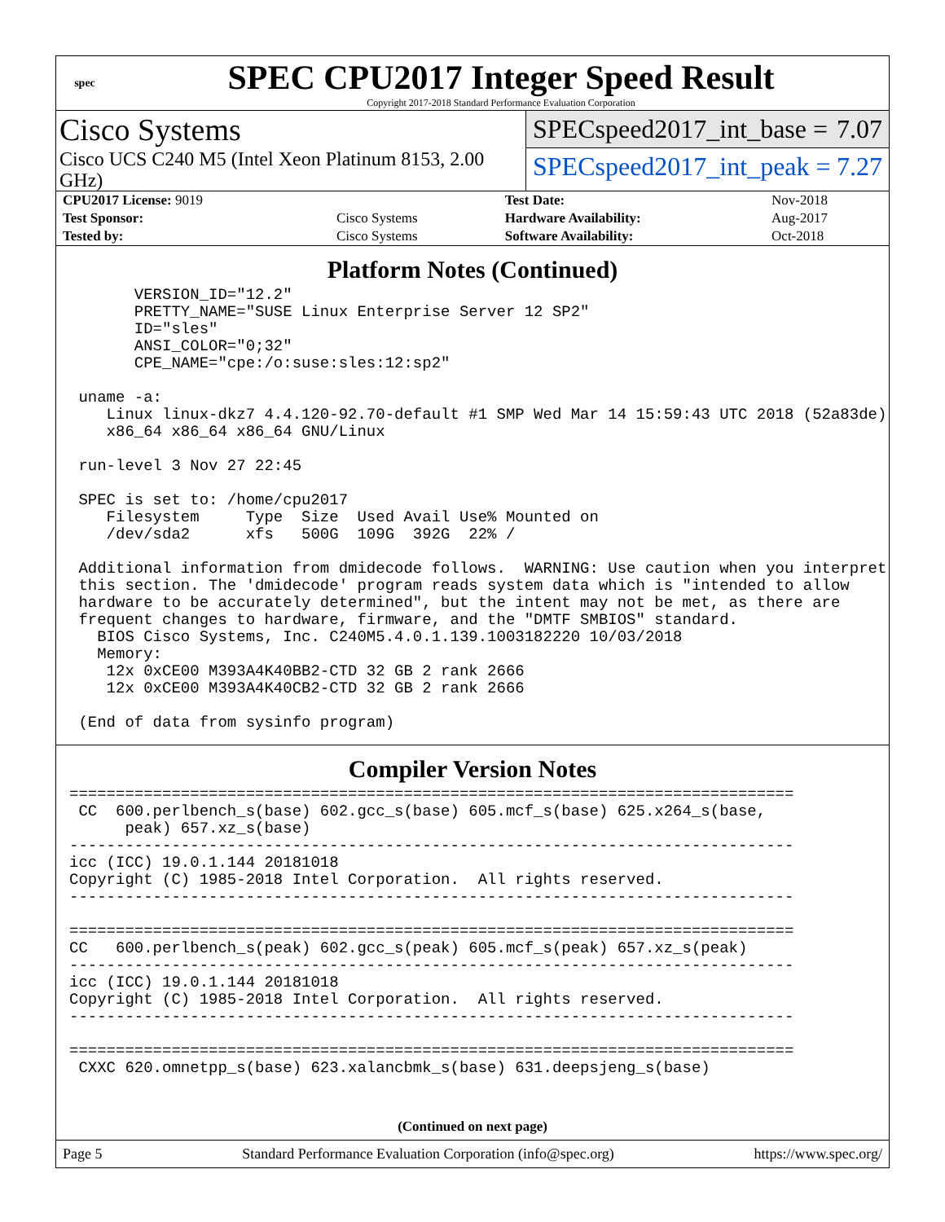spec
SPEC CPU2017 Integer Speed Result
Copyright 2017-2018 Standard Performance Evaluation Corporation
Cisco Systems
Cisco UCS C240 M5 (Intel Xeon Platinum 8153, 2.00 GHz)
SPECspeed2017_int_base = 7.07
SPECspeed2017_int_peak = 7.27
| CPU2017 License: 9019 | | Test Date: | Nov-2018 |
| Test Sponsor: | Cisco Systems | Hardware Availability: | Aug-2017 |
| Tested by: | Cisco Systems | Software Availability: | Oct-2018 |
Platform Notes (Continued)
       VERSION_ID="12.2"
       PRETTY_NAME="SUSE Linux Enterprise Server 12 SP2"
       ID="sles"
       ANSI_COLOR="0;32"
       CPE_NAME="cpe:/o:suse:sles:12:sp2"

 uname -a:
    Linux linux-dkz7 4.4.120-92.70-default #1 SMP Wed Mar 14 15:59:43 UTC 2018 (52a83de)
    x86_64 x86_64 x86_64 GNU/Linux

 run-level 3 Nov 27 22:45

 SPEC is set to: /home/cpu2017
    Filesystem     Type  Size  Used Avail Use% Mounted on
    /dev/sda2      xfs   500G  109G  392G  22% /

 Additional information from dmidecode follows.  WARNING: Use caution when you interpret
 this section. The 'dmidecode' program reads system data which is "intended to allow
 hardware to be accurately determined", but the intent may not be met, as there are
 frequent changes to hardware, firmware, and the "DMTF SMBIOS" standard.
   BIOS Cisco Systems, Inc. C240M5.4.0.1.139.1003182220 10/03/2018
   Memory:
    12x 0xCE00 M393A4K40BB2-CTD 32 GB 2 rank 2666
    12x 0xCE00 M393A4K40CB2-CTD 32 GB 2 rank 2666

 (End of data from sysinfo program)
Compiler Version Notes
==============================================================================
 CC  600.perlbench_s(base) 602.gcc_s(base) 605.mcf_s(base) 625.x264_s(base,
      peak) 657.xz_s(base)
------------------------------------------------------------------------------
icc (ICC) 19.0.1.144 20181018
Copyright (C) 1985-2018 Intel Corporation.  All rights reserved.
------------------------------------------------------------------------------

==============================================================================
CC   600.perlbench_s(peak) 602.gcc_s(peak) 605.mcf_s(peak) 657.xz_s(peak)
------------------------------------------------------------------------------
icc (ICC) 19.0.1.144 20181018
Copyright (C) 1985-2018 Intel Corporation.  All rights reserved.
------------------------------------------------------------------------------

==============================================================================
 CXXC 620.omnetpp_s(base) 623.xalancbmk_s(base) 631.deepsjeng_s(base)
(Continued on next page)
Page 5 Standard Performance Evaluation Corporation (info@spec.org) https://www.spec.org/